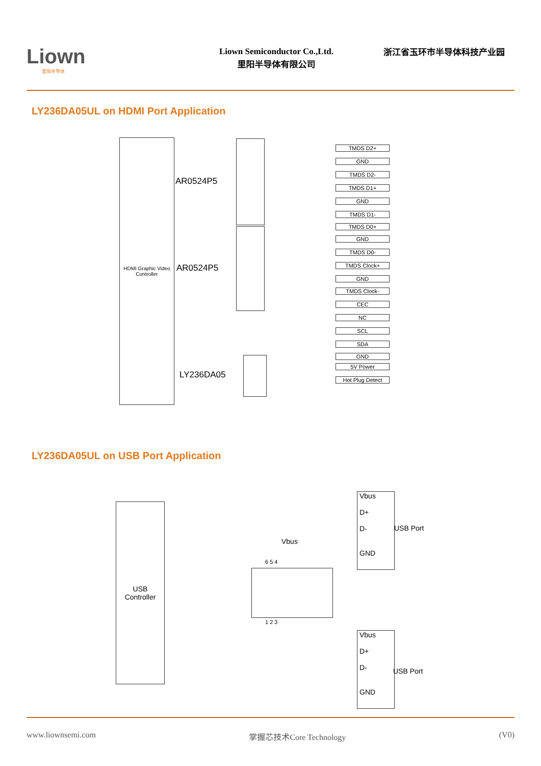Liown
里阳半导体
Liown Semiconductor Co.,Ltd.
里阳半导体有限公司
浙江省玉环市半导体科技产业园
LY236DA05UL on HDMI Port Application
HDMI Graphic Video Controller
AR0524P5
AR0524P5
LY236DA05
TMDS D2+
GND
TMDS D2-
TMDS D1+
GND
TMDS D1-
TMDS D0+
GND
TMDS D0-
TMDS Clock+
GND
TMDS Clock-
CEC
NC
SCL
SDA
GND
5V Power
Hot Plug Detect
LY236DA05UL on USB Port Application
USB
Controller
Vbus
D+
D-
GND
USB Port
Vbus
6 5 4
1 2 3
Vbus
D+
D-
GND
USB Port
www.liownsemi.com 掌握芯技术Core Technology (V0)